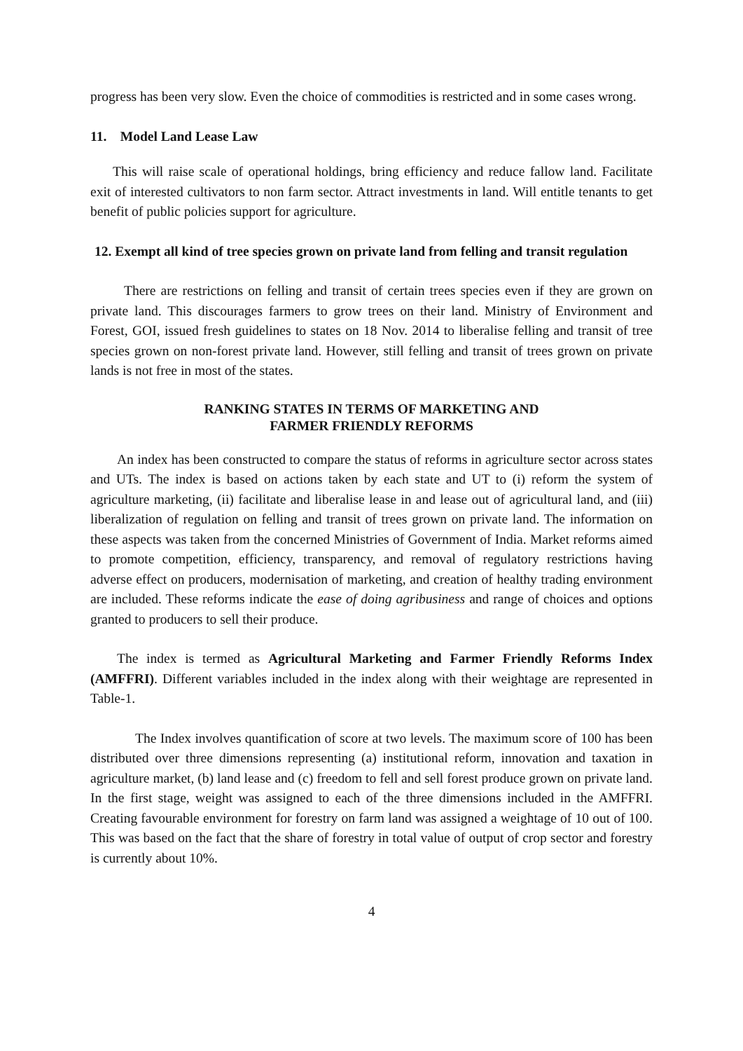progress has been very slow. Even the choice of commodities is restricted and in some cases wrong.
11. Model Land Lease Law
This will raise scale of operational holdings, bring efficiency and reduce fallow land. Facilitate exit of interested cultivators to non farm sector. Attract investments in land. Will entitle tenants to get benefit of public policies support for agriculture.
12. Exempt all kind of tree species grown on private land from felling and transit regulation
There are restrictions on felling and transit of certain trees species even if they are grown on private land. This discourages farmers to grow trees on their land. Ministry of Environment and Forest, GOI, issued fresh guidelines to states on 18 Nov. 2014 to liberalise felling and transit of tree species grown on non-forest private land. However, still felling and transit of trees grown on private lands is not free in most of the states.
RANKING STATES IN TERMS OF MARKETING AND
FARMER FRIENDLY REFORMS
An index has been constructed to compare the status of reforms in agriculture sector across states and UTs. The index is based on actions taken by each state and UT to (i) reform the system of agriculture marketing, (ii) facilitate and liberalise lease in and lease out of agricultural land, and (iii) liberalization of regulation on felling and transit of trees grown on private land. The information on these aspects was taken from the concerned Ministries of Government of India. Market reforms aimed to promote competition, efficiency, transparency, and removal of regulatory restrictions having adverse effect on producers, modernisation of marketing, and creation of healthy trading environment are included. These reforms indicate the ease of doing agribusiness and range of choices and options granted to producers to sell their produce.
The index is termed as Agricultural Marketing and Farmer Friendly Reforms Index (AMFFRI). Different variables included in the index along with their weightage are represented in Table-1.
The Index involves quantification of score at two levels. The maximum score of 100 has been distributed over three dimensions representing (a) institutional reform, innovation and taxation in agriculture market, (b) land lease and (c) freedom to fell and sell forest produce grown on private land. In the first stage, weight was assigned to each of the three dimensions included in the AMFFRI. Creating favourable environment for forestry on farm land was assigned a weightage of 10 out of 100. This was based on the fact that the share of forestry in total value of output of crop sector and forestry is currently about 10%.
4